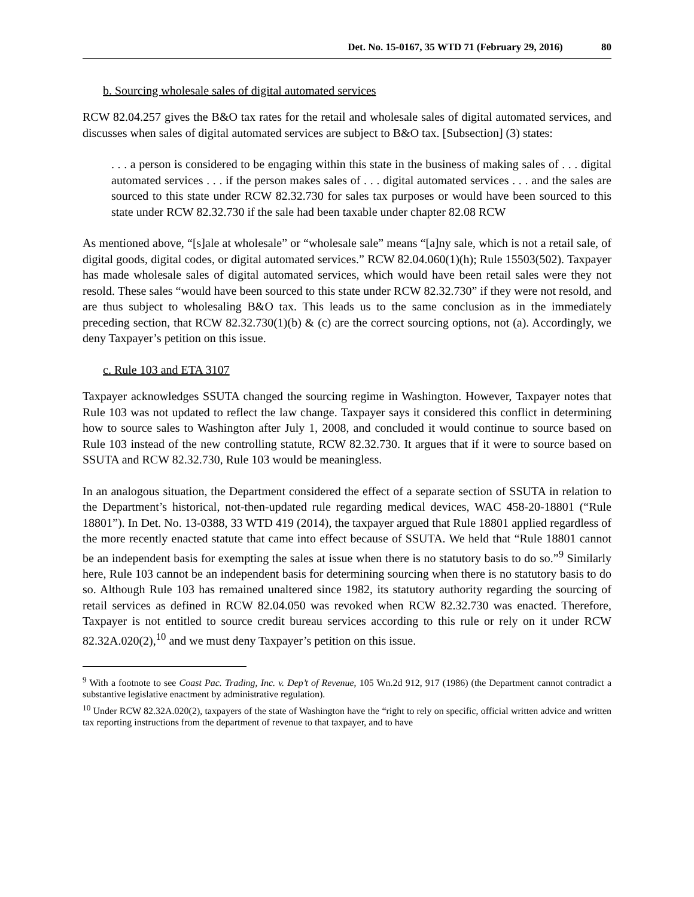Det. No. 15-0167, 35 WTD 71 (February 29, 2016) 80
b. Sourcing wholesale sales of digital automated services
RCW 82.04.257 gives the B&O tax rates for the retail and wholesale sales of digital automated services, and discusses when sales of digital automated services are subject to B&O tax. [Subsection] (3) states:
. . . a person is considered to be engaging within this state in the business of making sales of . . . digital automated services . . . if the person makes sales of . . . digital automated services . . . and the sales are sourced to this state under RCW 82.32.730 for sales tax purposes or would have been sourced to this state under RCW 82.32.730 if the sale had been taxable under chapter 82.08 RCW
As mentioned above, “[s]ale at wholesale” or “wholesale sale” means “[a]ny sale, which is not a retail sale, of digital goods, digital codes, or digital automated services.” RCW 82.04.060(1)(h); Rule 15503(502). Taxpayer has made wholesale sales of digital automated services, which would have been retail sales were they not resold. These sales “would have been sourced to this state under RCW 82.32.730” if they were not resold, and are thus subject to wholesaling B&O tax. This leads us to the same conclusion as in the immediately preceding section, that RCW 82.32.730(1)(b) & (c) are the correct sourcing options, not (a). Accordingly, we deny Taxpayer’s petition on this issue.
c. Rule 103 and ETA 3107
Taxpayer acknowledges SSUTA changed the sourcing regime in Washington. However, Taxpayer notes that Rule 103 was not updated to reflect the law change. Taxpayer says it considered this conflict in determining how to source sales to Washington after July 1, 2008, and concluded it would continue to source based on Rule 103 instead of the new controlling statute, RCW 82.32.730. It argues that if it were to source based on SSUTA and RCW 82.32.730, Rule 103 would be meaningless.
In an analogous situation, the Department considered the effect of a separate section of SSUTA in relation to the Department’s historical, not-then-updated rule regarding medical devices, WAC 458-20-18801 (“Rule 18801”). In Det. No. 13-0388, 33 WTD 419 (2014), the taxpayer argued that Rule 18801 applied regardless of the more recently enacted statute that came into effect because of SSUTA. We held that “Rule 18801 cannot be an independent basis for exempting the sales at issue when there is no statutory basis to do so.”<sup>9</sup> Similarly here, Rule 103 cannot be an independent basis for determining sourcing when there is no statutory basis to do so. Although Rule 103 has remained unaltered since 1982, its statutory authority regarding the sourcing of retail services as defined in RCW 82.04.050 was revoked when RCW 82.32.730 was enacted. Therefore, Taxpayer is not entitled to source credit bureau services according to this rule or rely on it under RCW 82.32A.020(2),<sup>10</sup> and we must deny Taxpayer’s petition on this issue.
<sup>9</sup> With a footnote to see Coast Pac. Trading, Inc. v. Dep’t of Revenue, 105 Wn.2d 912, 917 (1986) (the Department cannot contradict a substantive legislative enactment by administrative regulation).
<sup>10</sup> Under RCW 82.32A.020(2), taxpayers of the state of Washington have the “right to rely on specific, official written advice and written tax reporting instructions from the department of revenue to that taxpayer, and to have